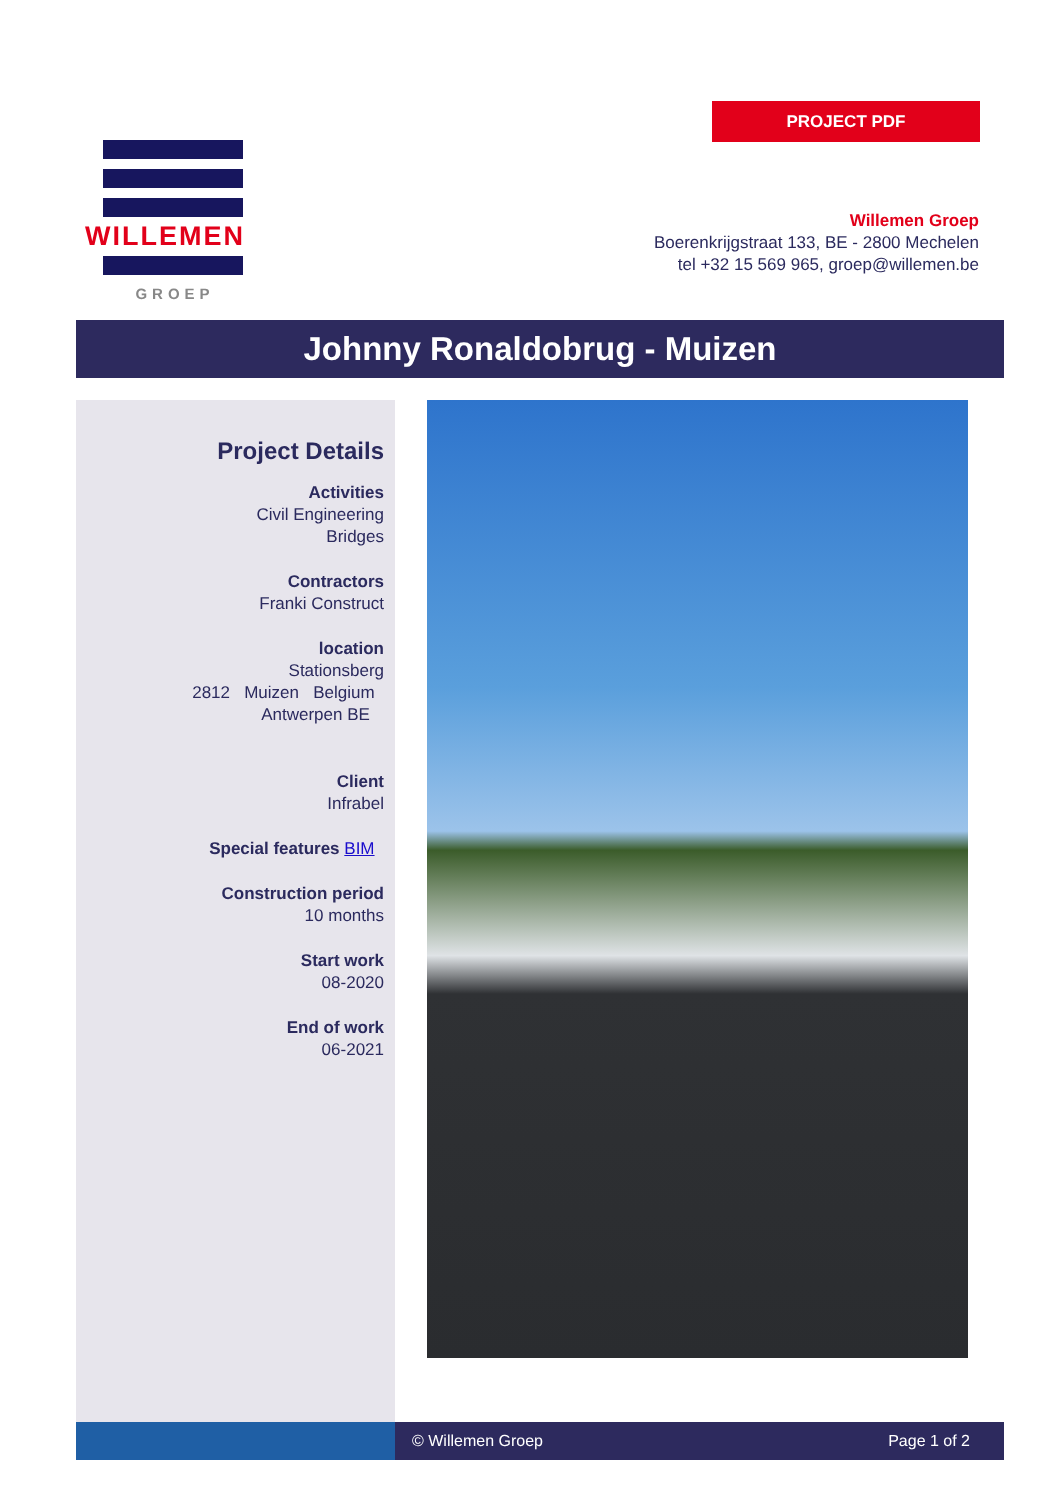PROJECT PDF
WILLEMEN
GROEP
Willemen Groep
Boerenkrijgstraat 133, BE - 2800 Mechelen
tel +32 15 569 965, groep@willemen.be
Johnny Ronaldobrug - Muizen
Project Details
Activities
Civil Engineering
Bridges
Contractors
Franki Construct
location
Stationsberg
2812 Muizen Belgium
Antwerpen BE
Client
Infrabel
Special features BIM
Construction period
10 months
Start work
08-2020
End of work
06-2021
© Willemen Groep Page 1 of 2